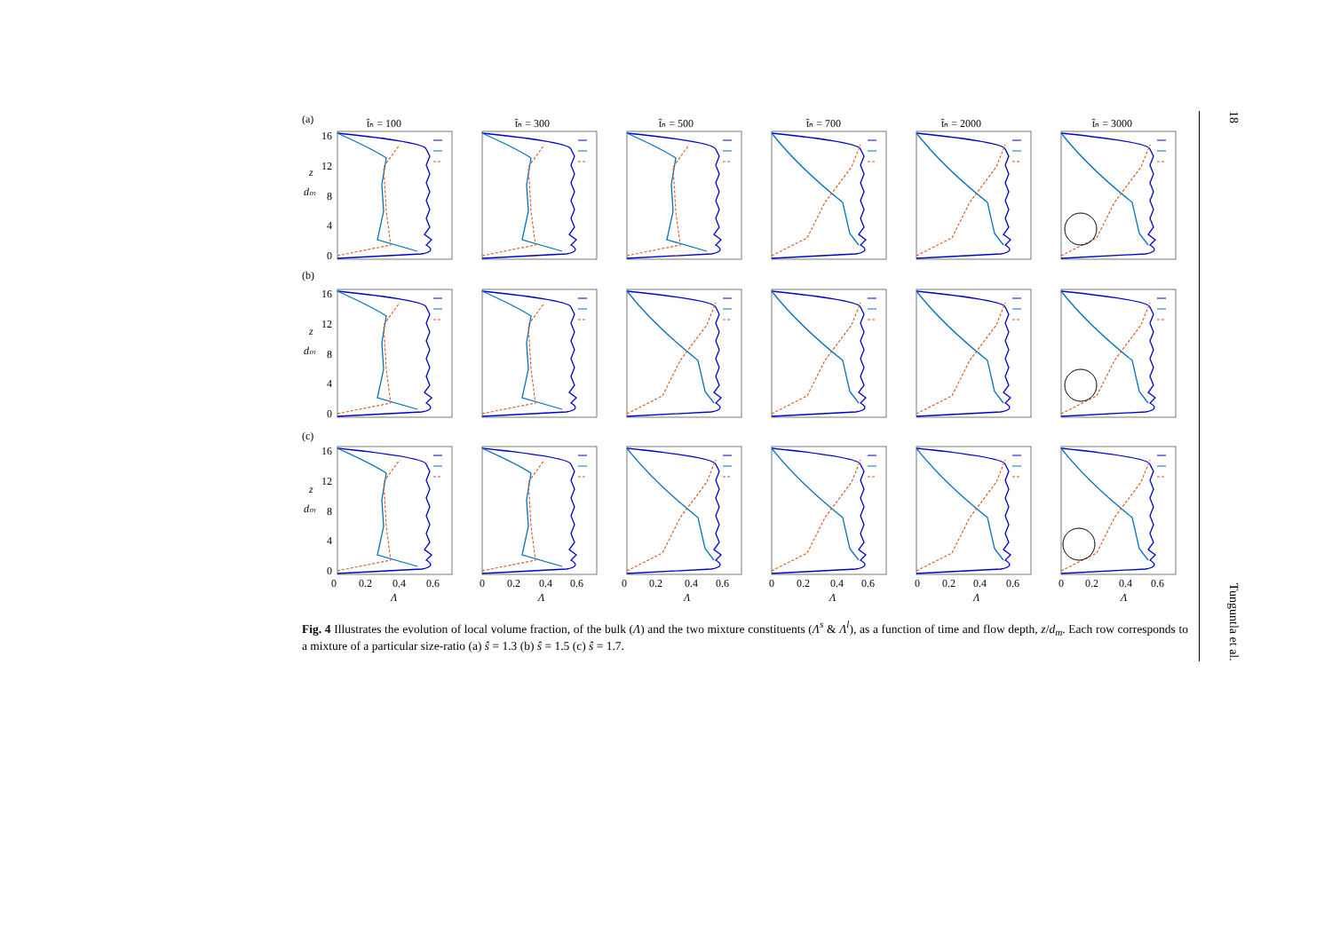(a)
(b)
(c)
t̂ₙ = 100
t̂ₙ = 300
t̂ₙ = 500
t̂ₙ = 700
t̂ₙ = 2000
t̂ₙ = 3000
z
dₘ
z
dₘ
z
dₘ
16
12
8
4
0
16
12
8
4
0
16
12
8
4
0
0
0.2
0.4
0.6
Λ
0
0.2
0.4
0.6
Λ
0
0.2
0.4
0.6
Λ
0
0.2
0.4
0.6
Λ
0
0.2
0.4
0.6
Λ
0
0.2
0.4
0.6
Λ
Fig. 4 Illustrates the evolution of local volume fraction, of the bulk (Λ) and the two mixture constituents (Λ<sup>s</sup> & Λ<sup>l</sup>), as a function of time and flow depth, z/d<sub>m</sub>. Each row corresponds to a mixture of a particular size-ratio (a) ŝ = 1.3 (b) ŝ = 1.5 (c) ŝ = 1.7.
18 Tunguntla et al.